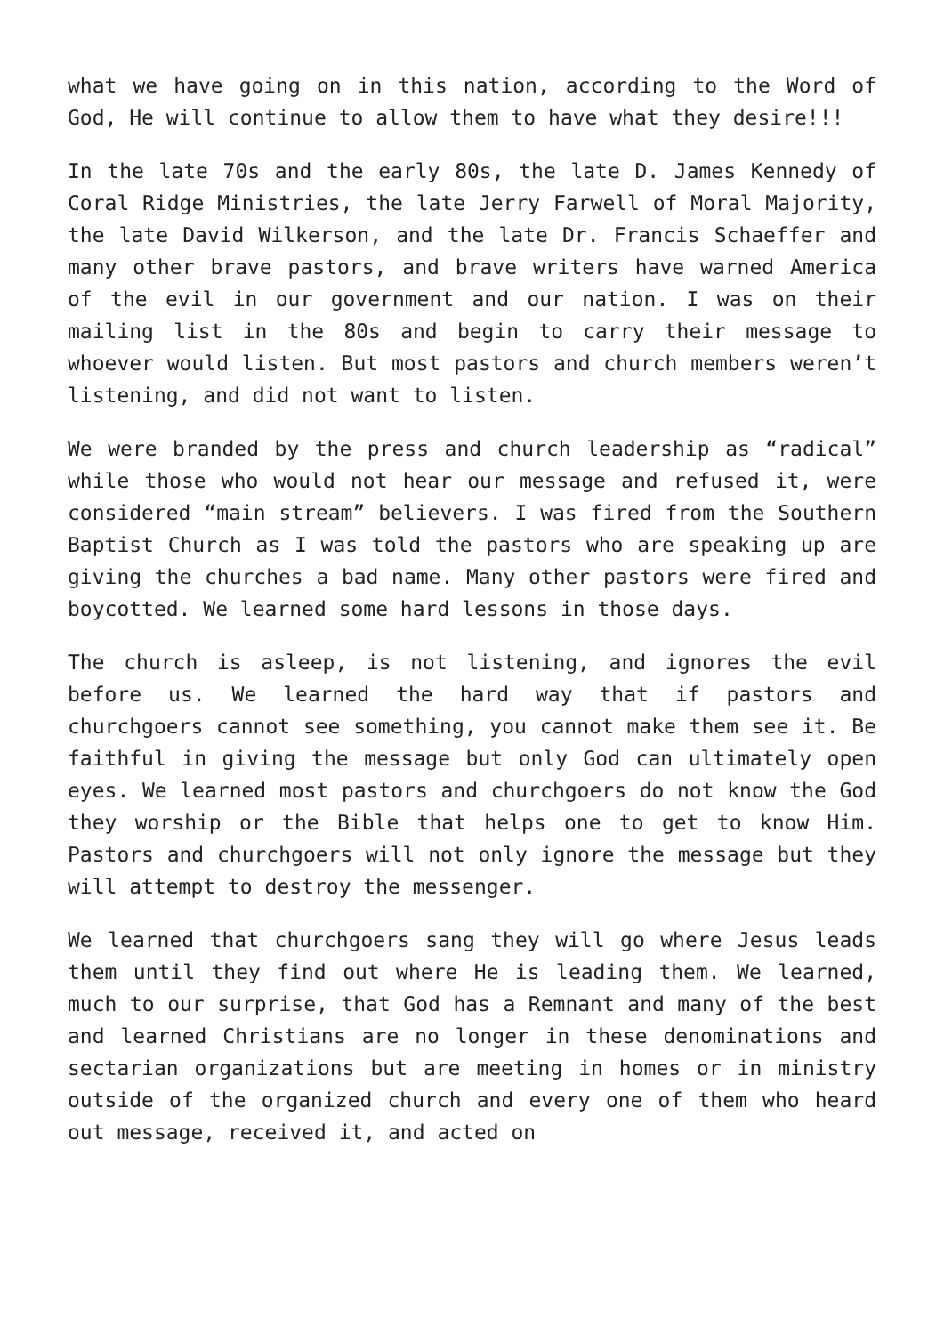what we have going on in this nation, according to the Word of God, He will continue to allow them to have what they desire!!!
In the late 70s and the early 80s, the late D. James Kennedy of Coral Ridge Ministries, the late Jerry Farwell of Moral Majority, the late David Wilkerson, and the late Dr. Francis Schaeffer and many other brave pastors, and brave writers have warned America of the evil in our government and our nation. I was on their mailing list in the 80s and begin to carry their message to whoever would listen. But most pastors and church members weren’t listening, and did not want to listen.
We were branded by the press and church leadership as “radical” while those who would not hear our message and refused it, were considered “main stream” believers. I was fired from the Southern Baptist Church as I was told the pastors who are speaking up are giving the churches a bad name. Many other pastors were fired and boycotted. We learned some hard lessons in those days.
The church is asleep, is not listening, and ignores the evil before us. We learned the hard way that if pastors and churchgoers cannot see something, you cannot make them see it. Be faithful in giving the message but only God can ultimately open eyes. We learned most pastors and churchgoers do not know the God they worship or the Bible that helps one to get to know Him. Pastors and churchgoers will not only ignore the message but they will attempt to destroy the messenger.
We learned that churchgoers sang they will go where Jesus leads them until they find out where He is leading them. We learned, much to our surprise, that God has a Remnant and many of the best and learned Christians are no longer in these denominations and sectarian organizations but are meeting in homes or in ministry outside of the organized church and every one of them who heard out message, received it, and acted on